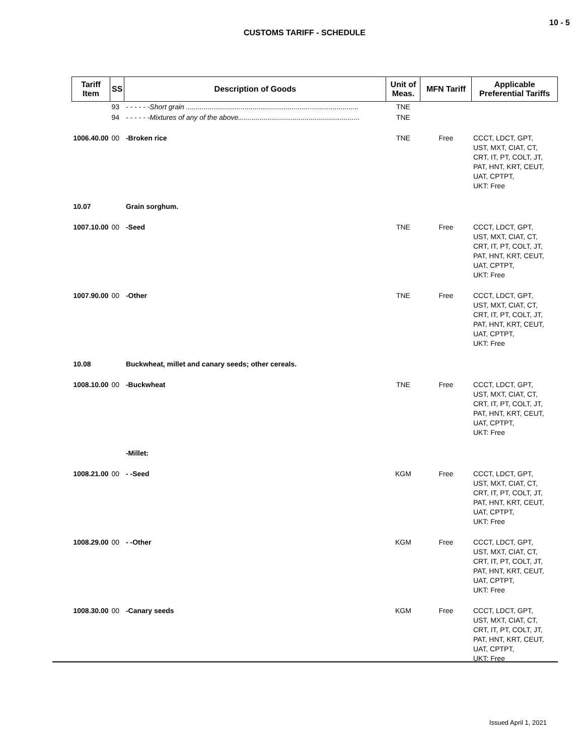10 - 5
CUSTOMS TARIFF - SCHEDULE
| Tariff Item | SS | Description of Goods | Unit of Meas. | MFN Tariff | Applicable Preferential Tariffs |
| --- | --- | --- | --- | --- | --- |
| | 93 | - - - - - -Short grain ........................................................................................ | TNE | | |
| | 94 | - - - - - -Mixtures of any of the above.............................................................. | TNE | | |
| 1006.40.00 | 00 | -Broken rice | TNE | Free | CCCT, LDCT, GPT, UST, MXT, CIAT, CT, CRT, IT, PT, COLT, JT, PAT, HNT, KRT, CEUT, UAT, CPTPT, UKT: Free |
| 10.07 | | Grain sorghum. | | | |
| 1007.10.00 | 00 | -Seed | TNE | Free | CCCT, LDCT, GPT, UST, MXT, CIAT, CT, CRT, IT, PT, COLT, JT, PAT, HNT, KRT, CEUT, UAT, CPTPT, UKT: Free |
| 1007.90.00 | 00 | -Other | TNE | Free | CCCT, LDCT, GPT, UST, MXT, CIAT, CT, CRT, IT, PT, COLT, JT, PAT, HNT, KRT, CEUT, UAT, CPTPT, UKT: Free |
| 10.08 | | Buckwheat, millet and canary seeds; other cereals. | | | |
| 1008.10.00 | 00 | -Buckwheat | TNE | Free | CCCT, LDCT, GPT, UST, MXT, CIAT, CT, CRT, IT, PT, COLT, JT, PAT, HNT, KRT, CEUT, UAT, CPTPT, UKT: Free |
| | | -Millet: | | | |
| 1008.21.00 | 00 | - -Seed | KGM | Free | CCCT, LDCT, GPT, UST, MXT, CIAT, CT, CRT, IT, PT, COLT, JT, PAT, HNT, KRT, CEUT, UAT, CPTPT, UKT: Free |
| 1008.29.00 | 00 | - -Other | KGM | Free | CCCT, LDCT, GPT, UST, MXT, CIAT, CT, CRT, IT, PT, COLT, JT, PAT, HNT, KRT, CEUT, UAT, CPTPT, UKT: Free |
| 1008.30.00 | 00 | -Canary seeds | KGM | Free | CCCT, LDCT, GPT, UST, MXT, CIAT, CT, CRT, IT, PT, COLT, JT, PAT, HNT, KRT, CEUT, UAT, CPTPT, UKT: Free |
Issued April 1, 2021